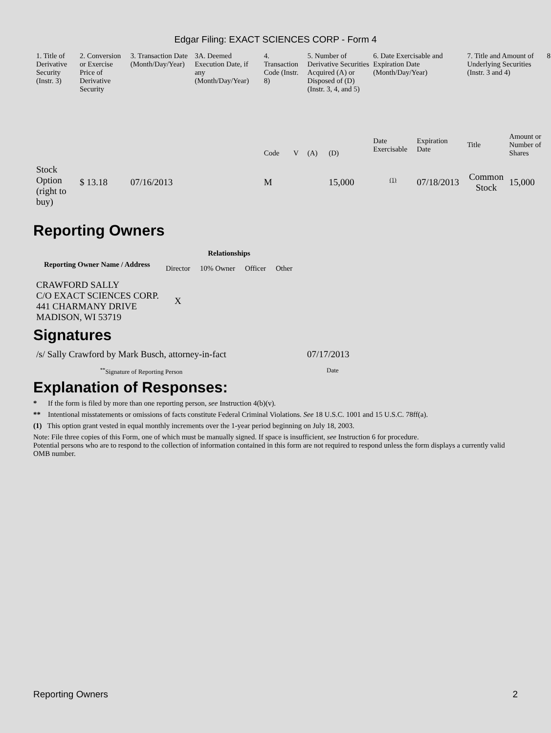Edgar Filing: EXACT SCIENCES CORP - Form 4
| 1. Title of Derivative Security (Instr. 3) | 2. Conversion or Exercise Price of Derivative Security | 3. Transaction Date (Month/Day/Year) | 3A. Deemed Execution Date, if any (Month/Day/Year) | 4. Transaction Code (Instr. 8) | | 5. Number of Derivative Securities Acquired (A) or Disposed of (D) (Instr. 3, 4, and 5) | | 6. Date Exercisable and Expiration Date (Month/Day/Year) | | 7. Title and Amount of Underlying Securities (Instr. 3 and 4) | | 8 |
| | | | | Code | V | (A) | (D) | Date Exercisable | Expiration Date | Title | Amount or Number of Shares | |
| Stock Option (right to buy) | $ 13.18 | 07/16/2013 | | M | | | 15,000 | <sup>(1)</sup> | 07/18/2013 | Common Stock | 15,000 | |
Reporting Owners
| Reporting Owner Name / Address | Relationships | | | |
| --- | --- | --- | --- | --- |
| | Director | 10% Owner | Officer | Other |
| CRAWFORD SALLY C/O EXACT SCIENCES CORP. 441 CHARMANY DRIVE MADISON, WI 53719 | X | | | |
Signatures
| /s/ Sally Crawford by Mark Busch, attorney-in-fact | 07/17/2013 |
| <sup>**</sup> Signature of Reporting Person | Date |
Explanation of Responses:
* If the form is filed by more than one reporting person, see Instruction 4(b)(v).
** Intentional misstatements or omissions of facts constitute Federal Criminal Violations. See 18 U.S.C. 1001 and 15 U.S.C. 78ff(a).
(1) This option grant vested in equal monthly increments over the 1-year period beginning on July 18, 2003.
Note: File three copies of this Form, one of which must be manually signed. If space is insufficient, see Instruction 6 for procedure.
Potential persons who are to respond to the collection of information contained in this form are not required to respond unless the form displays a currently valid OMB number.
Reporting Owners 2